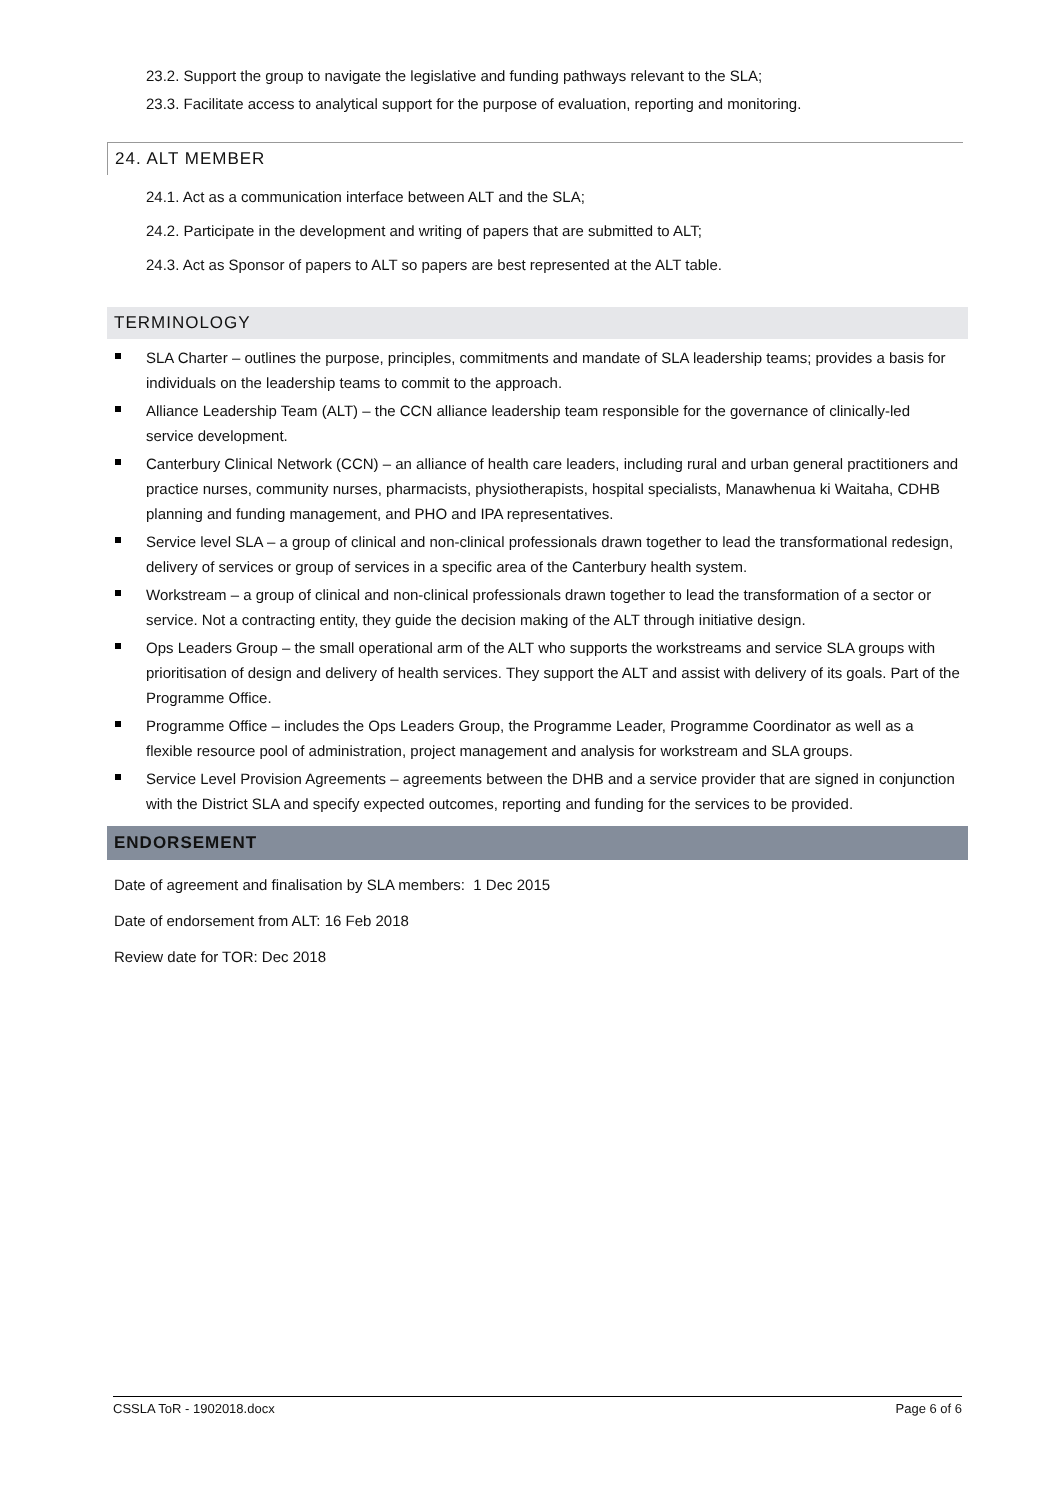23.2. Support the group to navigate the legislative and funding pathways relevant to the SLA;
23.3. Facilitate access to analytical support for the purpose of evaluation, reporting and monitoring.
24. ALT MEMBER
24.1. Act as a communication interface between ALT and the SLA;
24.2. Participate in the development and writing of papers that are submitted to ALT;
24.3. Act as Sponsor of papers to ALT so papers are best represented at the ALT table.
TERMINOLOGY
SLA Charter – outlines the purpose, principles, commitments and mandate of SLA leadership teams; provides a basis for individuals on the leadership teams to commit to the approach.
Alliance Leadership Team (ALT) – the CCN alliance leadership team responsible for the governance of clinically-led service development.
Canterbury Clinical Network (CCN) – an alliance of health care leaders, including rural and urban general practitioners and practice nurses, community nurses, pharmacists, physiotherapists, hospital specialists, Manawhenua ki Waitaha, CDHB planning and funding management, and PHO and IPA representatives.
Service level SLA – a group of clinical and non-clinical professionals drawn together to lead the transformational redesign, delivery of services or group of services in a specific area of the Canterbury health system.
Workstream – a group of clinical and non-clinical professionals drawn together to lead the transformation of a sector or service. Not a contracting entity, they guide the decision making of the ALT through initiative design.
Ops Leaders Group – the small operational arm of the ALT who supports the workstreams and service SLA groups with prioritisation of design and delivery of health services. They support the ALT and assist with delivery of its goals. Part of the Programme Office.
Programme Office – includes the Ops Leaders Group, the Programme Leader, Programme Coordinator as well as a flexible resource pool of administration, project management and analysis for workstream and SLA groups.
Service Level Provision Agreements – agreements between the DHB and a service provider that are signed in conjunction with the District SLA and specify expected outcomes, reporting and funding for the services to be provided.
ENDORSEMENT
Date of agreement and finalisation by SLA members: 1 Dec 2015
Date of endorsement from ALT: 16 Feb 2018
Review date for TOR: Dec 2018
CSSLA ToR - 1902018.docx Page 6 of 6